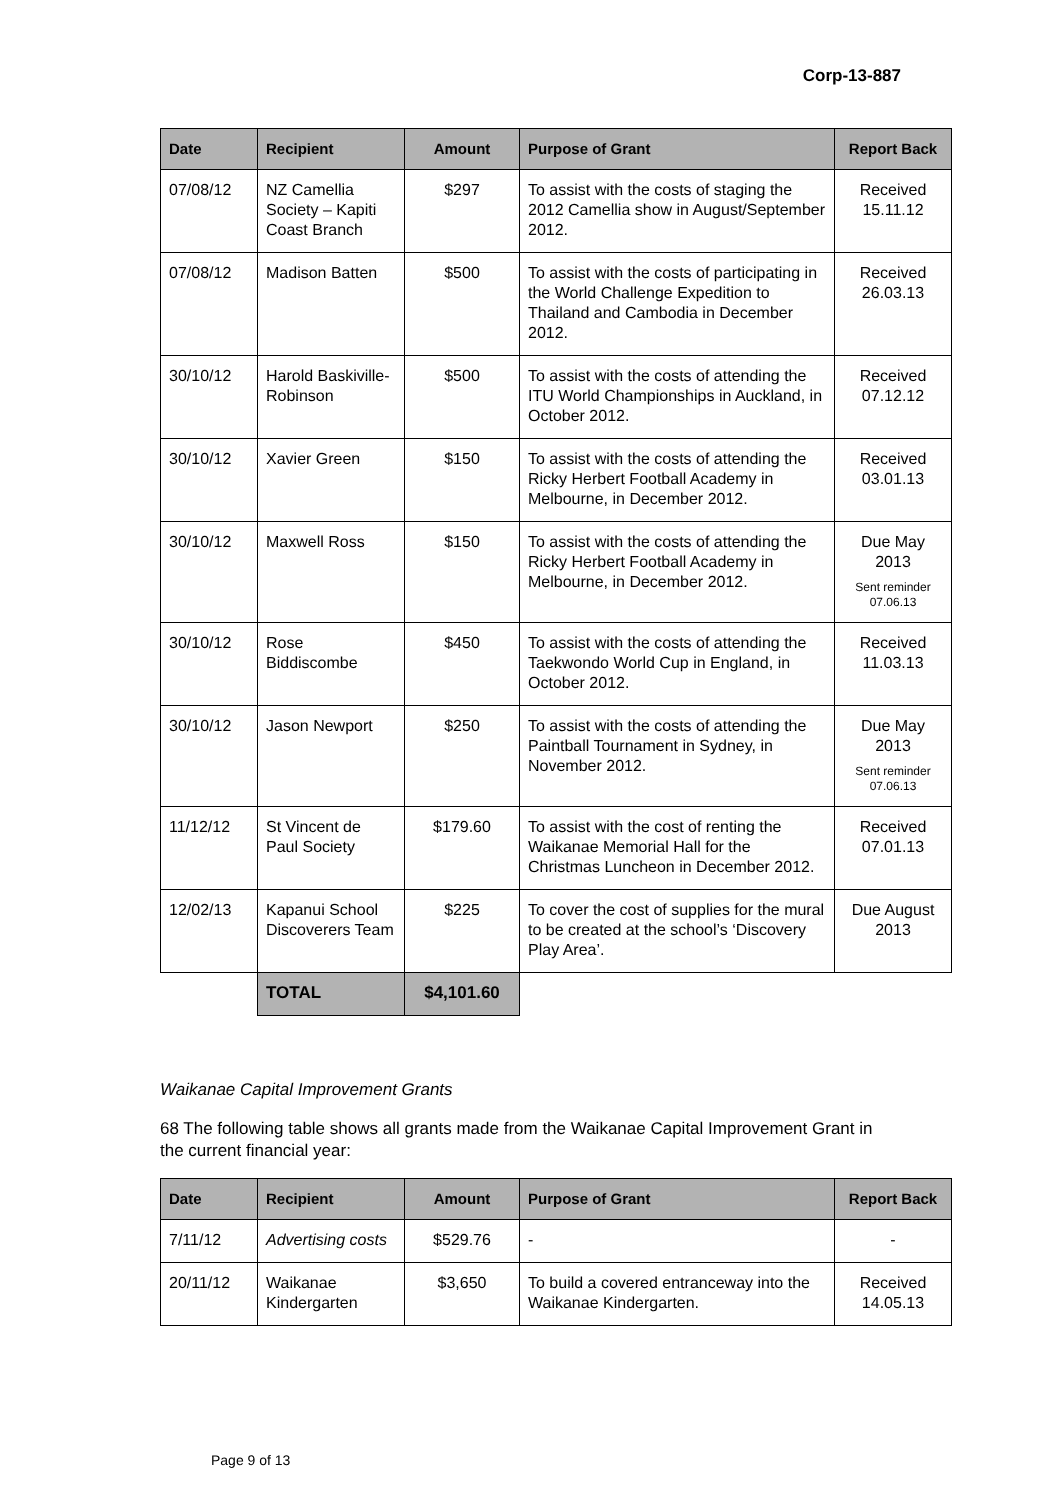Corp-13-887
| Date | Recipient | Amount | Purpose of Grant | Report Back |
| --- | --- | --- | --- | --- |
| 07/08/12 | NZ Camellia Society – Kapiti Coast Branch | $297 | To assist with the costs of staging the 2012 Camellia show in August/September 2012. | Received 15.11.12 |
| 07/08/12 | Madison Batten | $500 | To assist with the costs of participating in the World Challenge Expedition to Thailand and Cambodia in December 2012. | Received 26.03.13 |
| 30/10/12 | Harold Baskiville-Robinson | $500 | To assist with the costs of attending the ITU World Championships in Auckland, in October 2012. | Received 07.12.12 |
| 30/10/12 | Xavier Green | $150 | To assist with the costs of attending the Ricky Herbert Football Academy in Melbourne, in December 2012. | Received 03.01.13 |
| 30/10/12 | Maxwell Ross | $150 | To assist with the costs of attending the Ricky Herbert Football Academy in Melbourne, in December 2012. | Due May 2013 Sent reminder 07.06.13 |
| 30/10/12 | Rose Biddiscombe | $450 | To assist with the costs of attending the Taekwondo World Cup in England, in October 2012. | Received 11.03.13 |
| 30/10/12 | Jason Newport | $250 | To assist with the costs of attending the Paintball Tournament in Sydney, in November 2012. | Due May 2013 Sent reminder 07.06.13 |
| 11/12/12 | St Vincent de Paul Society | $179.60 | To assist with the cost of renting the Waikanae Memorial Hall for the Christmas Luncheon in December 2012. | Received 07.01.13 |
| 12/02/13 | Kapanui School Discoverers Team | $225 | To cover the cost of supplies for the mural to be created at the school’s ‘Discovery Play Area’. | Due August 2013 |
| | TOTAL | $4,101.60 | | |
Waikanae Capital Improvement Grants
68 The following table shows all grants made from the Waikanae Capital Improvement Grant in the current financial year:
| Date | Recipient | Amount | Purpose of Grant | Report Back |
| --- | --- | --- | --- | --- |
| 7/11/12 | Advertising costs | $529.76 | - | - |
| 20/11/12 | Waikanae Kindergarten | $3,650 | To build a covered entranceway into the Waikanae Kindergarten. | Received 14.05.13 |
Page 9 of 13